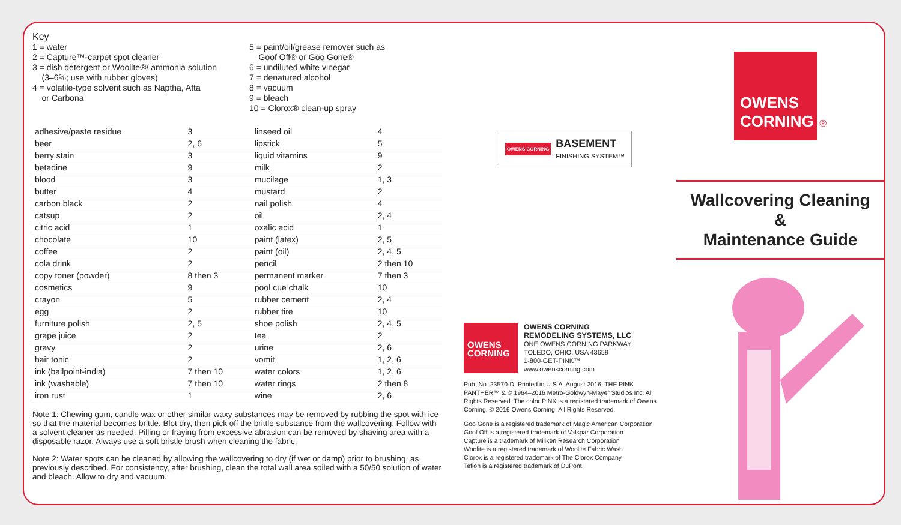Key
1 = water
2 = Capture™-carpet spot cleaner
3 = dish detergent or Woolite®/ ammonia solution
(3–6%; use with rubber gloves)
4 = volatile-type solvent such as Naptha, Afta
or Carbona
5 = paint/oil/grease remover such as
Goof Off® or Goo Gone®
6 = undiluted white vinegar
7 = denatured alcohol
8 = vacuum
9 = bleach
10 = Clorox® clean-up spray
| adhesive/paste residue | 3 | linseed oil | 4 |
| beer | 2, 6 | lipstick | 5 |
| berry stain | 3 | liquid vitamins | 9 |
| betadine | 9 | milk | 2 |
| blood | 3 | mucilage | 1, 3 |
| butter | 4 | mustard | 2 |
| carbon black | 2 | nail polish | 4 |
| catsup | 2 | oil | 2, 4 |
| citric acid | 1 | oxalic acid | 1 |
| chocolate | 10 | paint (latex) | 2, 5 |
| coffee | 2 | paint (oil) | 2, 4, 5 |
| cola drink | 2 | pencil | 2 then 10 |
| copy toner (powder) | 8 then 3 | permanent marker | 7 then 3 |
| cosmetics | 9 | pool cue chalk | 10 |
| crayon | 5 | rubber cement | 2, 4 |
| egg | 2 | rubber tire | 10 |
| furniture polish | 2, 5 | shoe polish | 2, 4, 5 |
| grape juice | 2 | tea | 2 |
| gravy | 2 | urine | 2, 6 |
| hair tonic | 2 | vomit | 1, 2, 6 |
| ink (ballpoint-india) | 7 then 10 | water colors | 1, 2, 6 |
| ink (washable) | 7 then 10 | water rings | 2 then 8 |
| iron rust | 1 | wine | 2, 6 |
Note 1: Chewing gum, candle wax or other similar waxy substances may be removed by rubbing the spot with ice so that the material becomes brittle. Blot dry, then pick off the brittle substance from the wallcovering. Follow with a solvent cleaner as needed. Pilling or fraying from excessive abrasion can be removed by shaving area with a disposable razor. Always use a soft bristle brush when cleaning the fabric.
Note 2: Water spots can be cleaned by allowing the wallcovering to dry (if wet or damp) prior to brushing, as previously described. For consistency, after brushing, clean the total wall area soiled with a 50/50 solution of water and bleach. Allow to dry and vacuum.
OWENS CORNING BASEMENT
FINISHING SYSTEM™
OWENS CORNING
OWENS CORNING
REMODELING SYSTEMS, LLC
ONE OWENS CORNING PARKWAY
TOLEDO, OHIO, USA 43659
1-800-GET-PINK™
www.owenscorning.com
Pub. No. 23570-D. Printed in U.S.A. August 2016. THE PINK PANTHER™ & © 1964–2016 Metro-Goldwyn-Mayer Studios Inc. All Rights Reserved. The color PINK is a registered trademark of Owens Corning. © 2016 Owens Corning. All Rights Reserved.
Goo Gone is a registered trademark of Magic American Corporation
Goof Off is a registered trademark of Valspar Corporation
Capture is a trademark of Miliken Research Corporation
Woolite is a registered trademark of Woolite Fabric Wash
Clorox is a registered trademark of The Clorox Company
Teflon is a registered trademark of DuPont
OWENS CORNING ®
Wallcovering Cleaning
&
Maintenance Guide